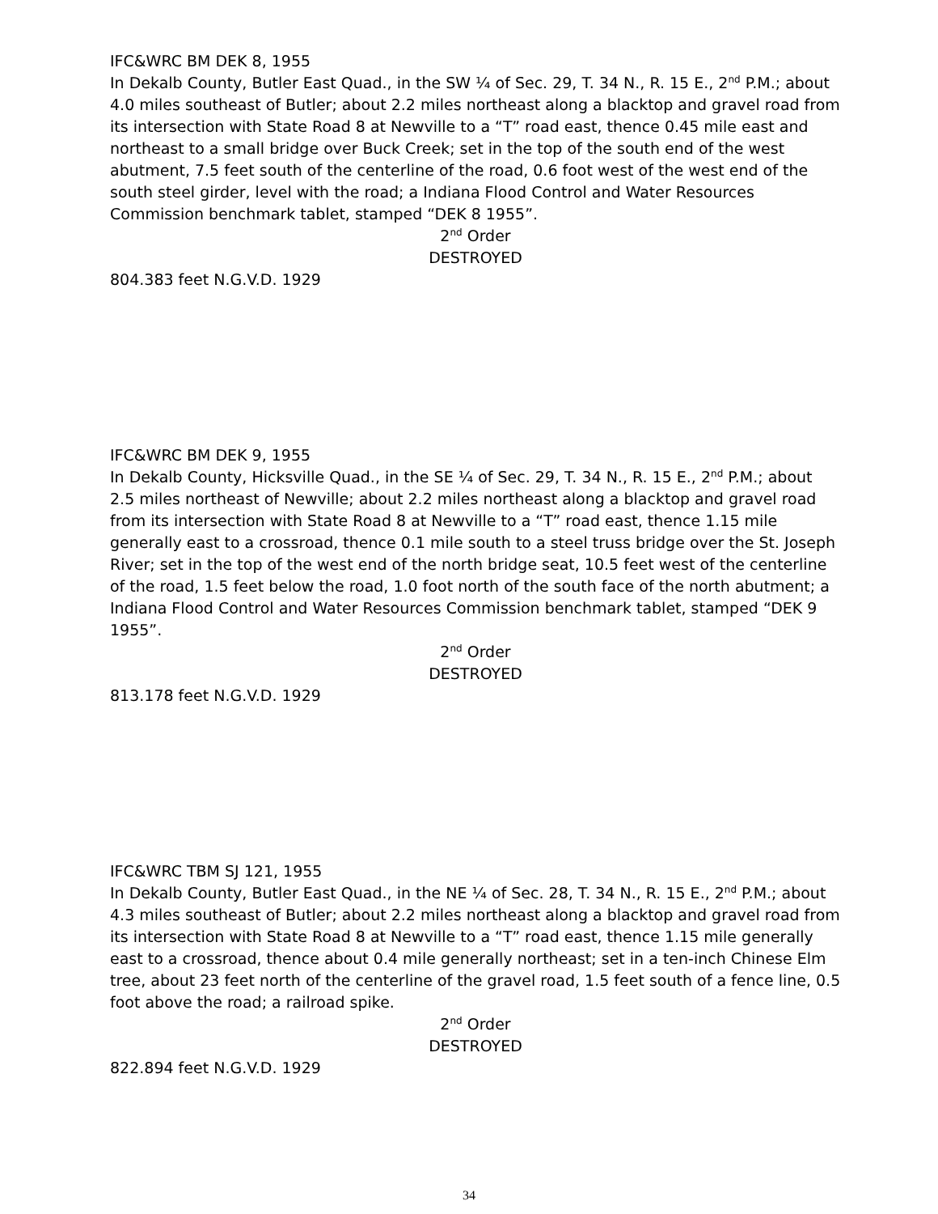IFC&WRC BM DEK 8, 1955
In Dekalb County, Butler East Quad., in the SW ¼ of Sec. 29, T. 34 N., R. 15 E., 2<sup>nd</sup> P.M.; about 4.0 miles southeast of Butler; about 2.2 miles northeast along a blacktop and gravel road from its intersection with State Road 8 at Newville to a “T” road east, thence 0.45 mile east and northeast to a small bridge over Buck Creek; set in the top of the south end of the west abutment, 7.5 feet south of the centerline of the road, 0.6 foot west of the west end of the south steel girder, level with the road; a Indiana Flood Control and Water Resources Commission benchmark tablet, stamped “DEK 8 1955”.
2<sup>nd</sup> Order
DESTROYED
804.383 feet N.G.V.D. 1929
IFC&WRC BM DEK 9, 1955
In Dekalb County, Hicksville Quad., in the SE ¼ of Sec. 29, T. 34 N., R. 15 E., 2<sup>nd</sup> P.M.; about 2.5 miles northeast of Newville; about 2.2 miles northeast along a blacktop and gravel road from its intersection with State Road 8 at Newville to a “T” road east, thence 1.15 mile generally east to a crossroad, thence 0.1 mile south to a steel truss bridge over the St. Joseph River; set in the top of the west end of the north bridge seat, 10.5 feet west of the centerline of the road, 1.5 feet below the road, 1.0 foot north of the south face of the north abutment; a Indiana Flood Control and Water Resources Commission benchmark tablet, stamped “DEK 9 1955”.
2<sup>nd</sup> Order
DESTROYED
813.178 feet N.G.V.D. 1929
IFC&WRC TBM SJ 121, 1955
In Dekalb County, Butler East Quad., in the NE ¼ of Sec. 28, T. 34 N., R. 15 E., 2<sup>nd</sup> P.M.; about 4.3 miles southeast of Butler; about 2.2 miles northeast along a blacktop and gravel road from its intersection with State Road 8 at Newville to a “T” road east, thence 1.15 mile generally east to a crossroad, thence about 0.4 mile generally northeast; set in a ten-inch Chinese Elm tree, about 23 feet north of the centerline of the gravel road, 1.5 feet south of a fence line, 0.5 foot above the road; a railroad spike.
2<sup>nd</sup> Order
DESTROYED
822.894 feet N.G.V.D. 1929
34